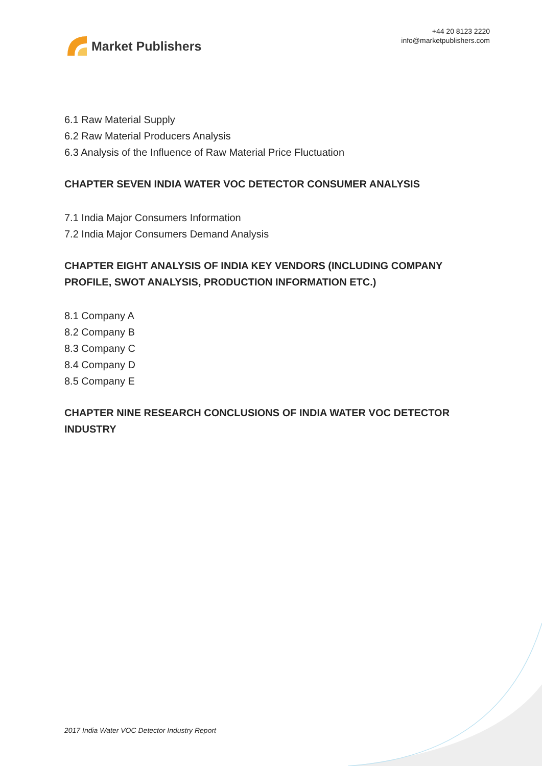Market Publishers
+44 20 8123 2220
info@marketpublishers.com
6.1 Raw Material Supply
6.2 Raw Material Producers Analysis
6.3 Analysis of the Influence of Raw Material Price Fluctuation
CHAPTER SEVEN INDIA WATER VOC DETECTOR CONSUMER ANALYSIS
7.1 India Major Consumers Information
7.2 India Major Consumers Demand Analysis
CHAPTER EIGHT ANALYSIS OF INDIA KEY VENDORS (INCLUDING COMPANY PROFILE, SWOT ANALYSIS, PRODUCTION INFORMATION ETC.)
8.1 Company A
8.2 Company B
8.3 Company C
8.4 Company D
8.5 Company E
CHAPTER NINE RESEARCH CONCLUSIONS OF INDIA WATER VOC DETECTOR INDUSTRY
2017 India Water VOC Detector Industry Report